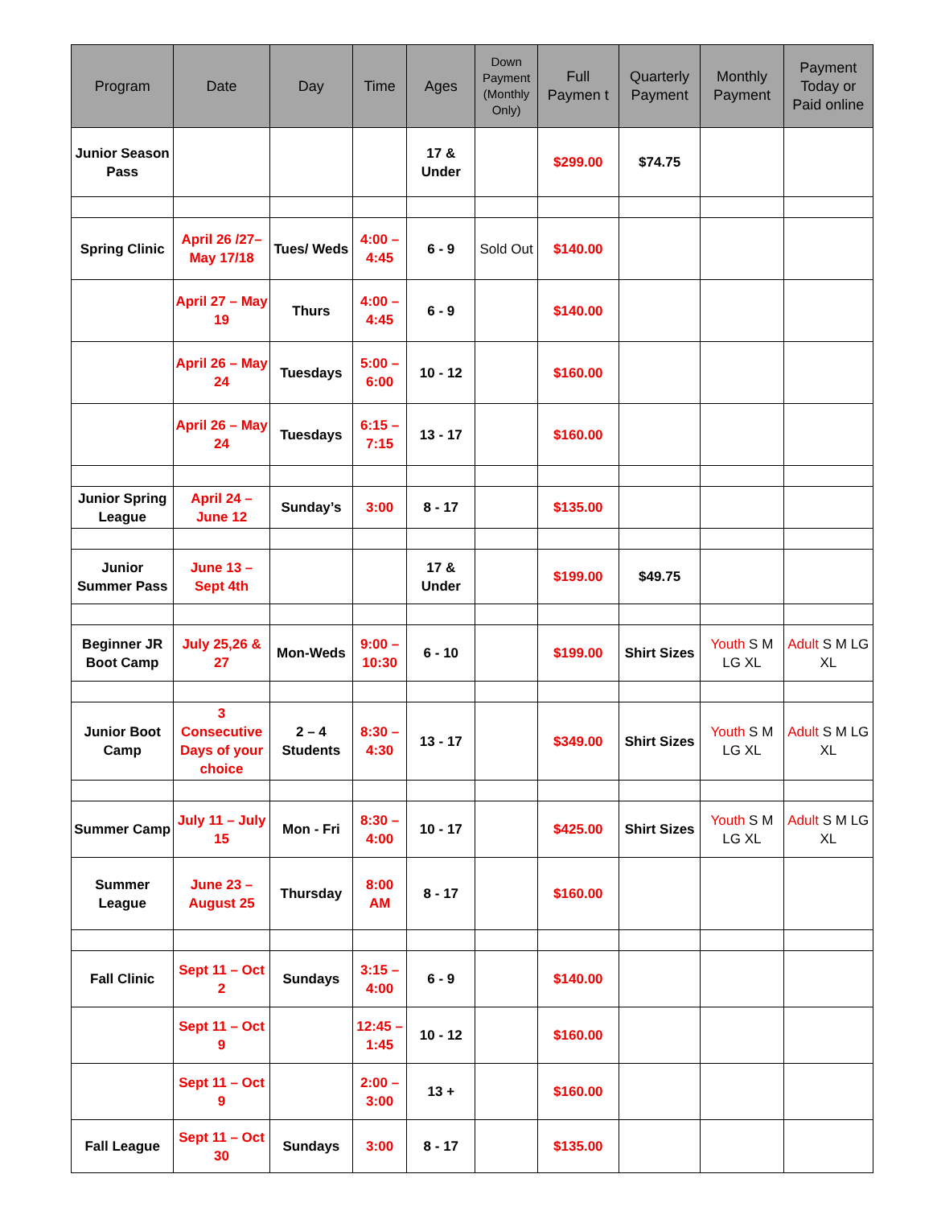| Program | Date | Day | Time | Ages | Down Payment (Monthly Only) | Full Paymen t | Quarterly Payment | Monthly Payment | Payment Today or Paid online |
| --- | --- | --- | --- | --- | --- | --- | --- | --- | --- |
| Junior Season Pass | | | | 17 & Under | | $299.00 | $74.75 | | |
| Spring Clinic | April 26 /27– May 17/18 | Tues/ Weds | 4:00 – 4:45 | 6 - 9 | Sold Out | $140.00 | | | |
| | April 27 – May 19 | Thurs | 4:00 – 4:45 | 6 - 9 | | $140.00 | | | |
| | April 26 – May 24 | Tuesdays | 5:00 – 6:00 | 10 - 12 | | $160.00 | | | |
| | April 26 – May 24 | Tuesdays | 6:15 – 7:15 | 13 - 17 | | $160.00 | | | |
| Junior Spring League | April 24 – June 12 | Sunday’s | 3:00 | 8 - 17 | | $135.00 | | | |
| Junior Summer Pass | June 13 – Sept 4th | | | 17 & Under | | $199.00 | $49.75 | | |
| Beginner JR Boot Camp | July 25,26 & 27 | Mon-Weds | 9:00 – 10:30 | 6 - 10 | | $199.00 | Shirt Sizes | Youth S M LG XL | Adult S M LG XL |
| Junior Boot Camp | 3 Consecutive Days of your choice | 2 – 4 Students | 8:30 – 4:30 | 13 - 17 | | $349.00 | Shirt Sizes | Youth S M LG XL | Adult S M LG XL |
| Summer Camp | July 11 – July 15 | Mon - Fri | 8:30 – 4:00 | 10 - 17 | | $425.00 | Shirt Sizes | Youth S M LG XL | Adult S M LG XL |
| Summer League | June 23 – August 25 | Thursday | 8:00 AM | 8 - 17 | | $160.00 | | | |
| Fall Clinic | Sept 11 – Oct 2 | Sundays | 3:15 – 4:00 | 6 - 9 | | $140.00 | | | |
| | Sept 11 – Oct 9 | | 12:45 – 1:45 | 10 - 12 | | $160.00 | | | |
| | Sept 11 – Oct 9 | | 2:00 – 3:00 | 13 + | | $160.00 | | | |
| Fall League | Sept 11 – Oct 30 | Sundays | 3:00 | 8 - 17 | | $135.00 | | | |